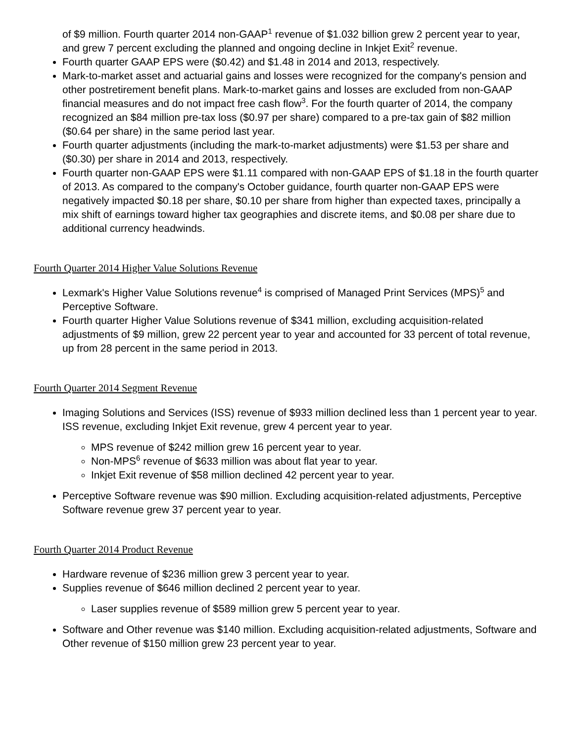of $9 million. Fourth quarter 2014 non-GAAP<sup>1</sup> revenue of $1.032 billion grew 2 percent year to year, and grew 7 percent excluding the planned and ongoing decline in Inkjet Exit<sup>2</sup> revenue.
Fourth quarter GAAP EPS were ($0.42) and $1.48 in 2014 and 2013, respectively.
Mark-to-market asset and actuarial gains and losses were recognized for the company's pension and other postretirement benefit plans. Mark-to-market gains and losses are excluded from non-GAAP financial measures and do not impact free cash flow<sup>3</sup>. For the fourth quarter of 2014, the company recognized an $84 million pre-tax loss ($0.97 per share) compared to a pre-tax gain of $82 million ($0.64 per share) in the same period last year.
Fourth quarter adjustments (including the mark-to-market adjustments) were $1.53 per share and ($0.30) per share in 2014 and 2013, respectively.
Fourth quarter non-GAAP EPS were $1.11 compared with non-GAAP EPS of $1.18 in the fourth quarter of 2013. As compared to the company's October guidance, fourth quarter non-GAAP EPS were negatively impacted $0.18 per share, $0.10 per share from higher than expected taxes, principally a mix shift of earnings toward higher tax geographies and discrete items, and $0.08 per share due to additional currency headwinds.
Fourth Quarter 2014 Higher Value Solutions Revenue
Lexmark's Higher Value Solutions revenue<sup>4</sup> is comprised of Managed Print Services (MPS)<sup>5</sup> and Perceptive Software.
Fourth quarter Higher Value Solutions revenue of $341 million, excluding acquisition-related adjustments of $9 million, grew 22 percent year to year and accounted for 33 percent of total revenue, up from 28 percent in the same period in 2013.
Fourth Quarter 2014 Segment Revenue
Imaging Solutions and Services (ISS) revenue of $933 million declined less than 1 percent year to year. ISS revenue, excluding Inkjet Exit revenue, grew 4 percent year to year.
MPS revenue of $242 million grew 16 percent year to year.
Non-MPS<sup>6</sup> revenue of $633 million was about flat year to year.
Inkjet Exit revenue of $58 million declined 42 percent year to year.
Perceptive Software revenue was $90 million. Excluding acquisition-related adjustments, Perceptive Software revenue grew 37 percent year to year.
Fourth Quarter 2014 Product Revenue
Hardware revenue of $236 million grew 3 percent year to year.
Supplies revenue of $646 million declined 2 percent year to year.
Laser supplies revenue of $589 million grew 5 percent year to year.
Software and Other revenue was $140 million. Excluding acquisition-related adjustments, Software and Other revenue of $150 million grew 23 percent year to year.